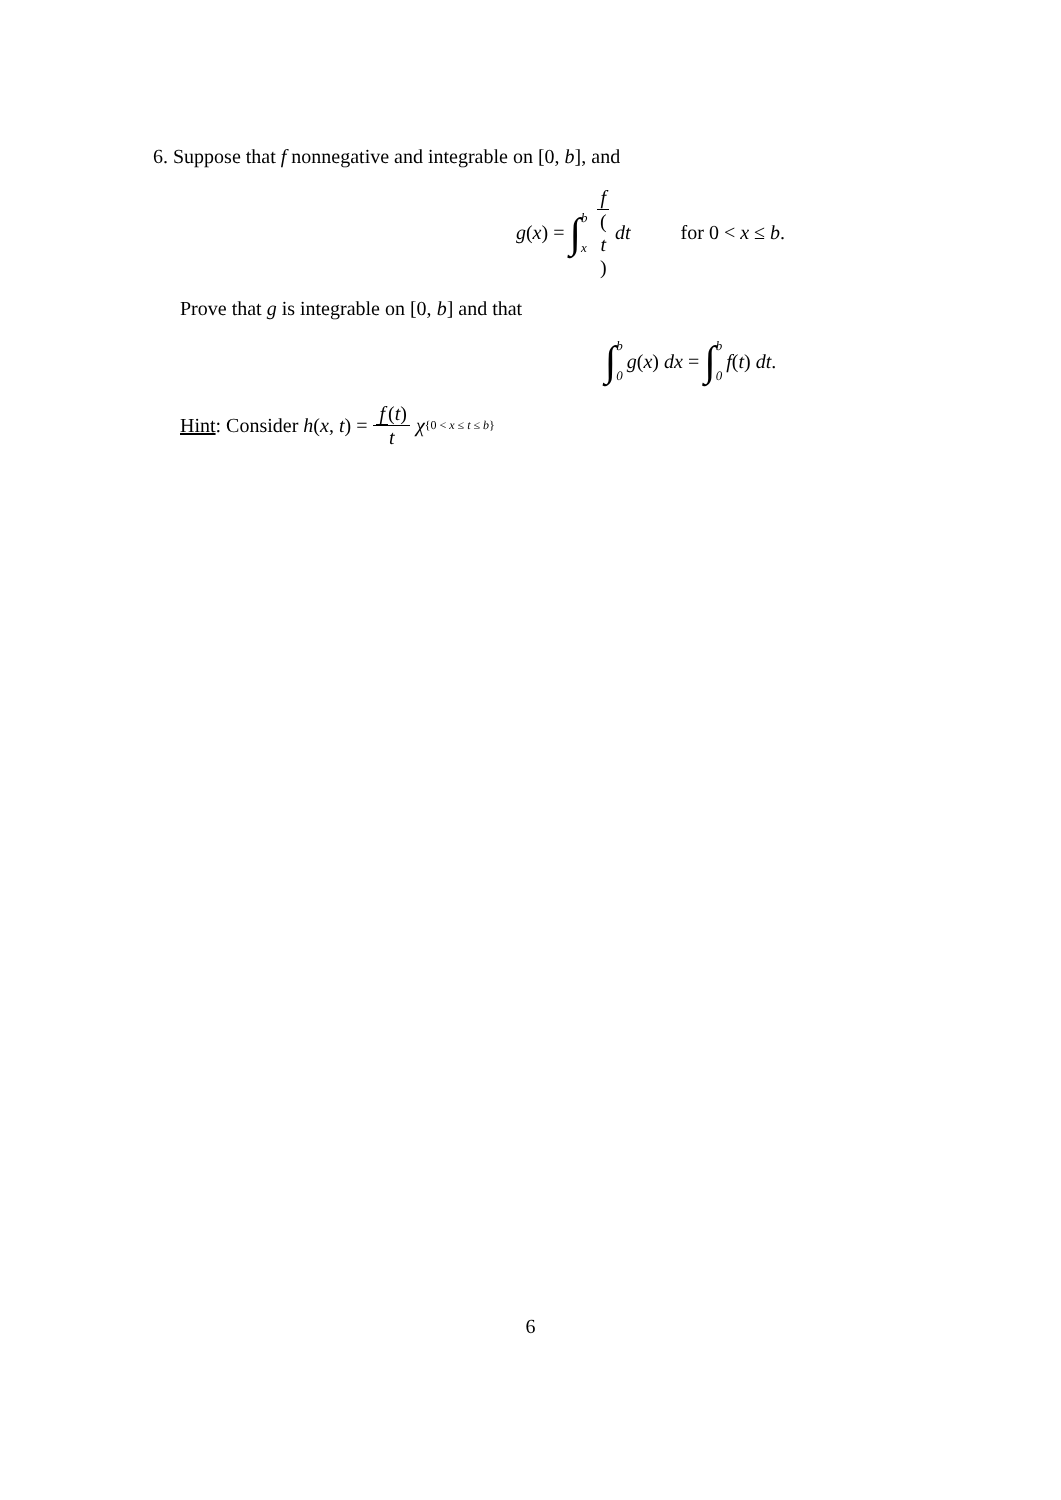6. Suppose that f nonnegative and integrable on [0, b], and
g (x) = ∫ b x f (t) dt for 0 < x ≤ b.
Prove that g is integrable on [0, b] and that
∫ b 0 g (x) dx = ∫ b 0 f (t) dt.
Hint: Consider h(x, t) = f (t) t χ<sub>{0 < x ≤ t ≤ b}</sub>
6